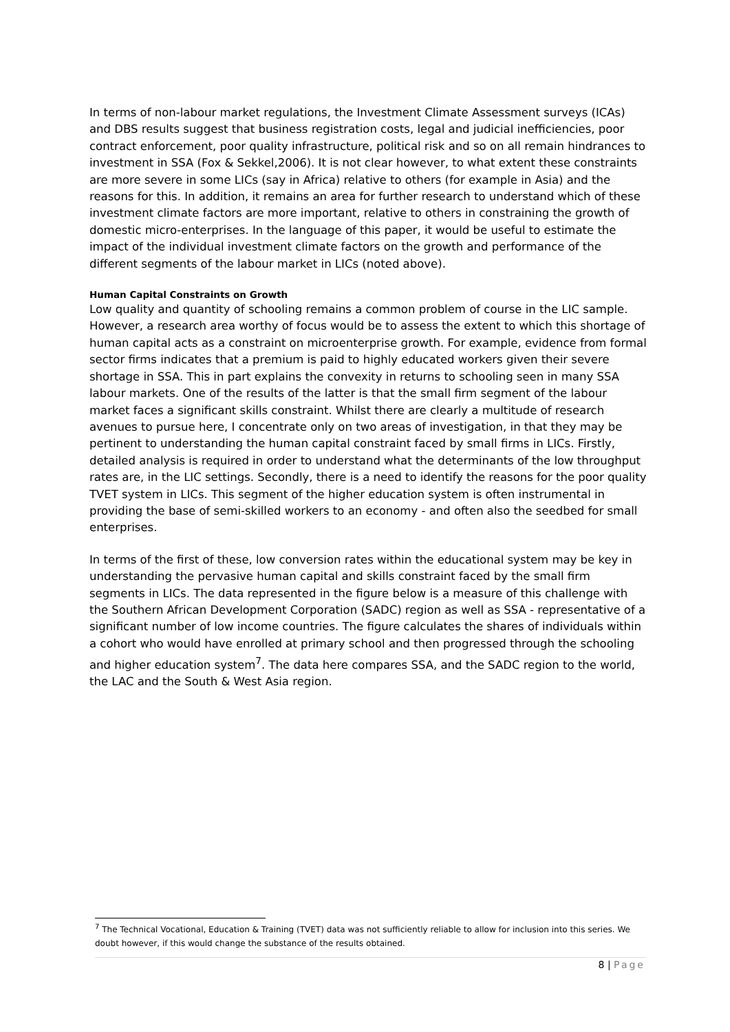In terms of non-labour market regulations, the Investment Climate Assessment surveys (ICAs) and DBS results suggest that business registration costs, legal and judicial inefficiencies, poor contract enforcement, poor quality infrastructure, political risk and so on all remain hindrances to investment in SSA (Fox & Sekkel,2006). It is not clear however, to what extent these constraints are more severe in some LICs (say in Africa) relative to others (for example in Asia) and the reasons for this. In addition, it remains an area for further research to understand which of these investment climate factors are more important, relative to others in constraining the growth of domestic micro-enterprises. In the language of this paper, it would be useful to estimate the impact of the individual investment climate factors on the growth and performance of the different segments of the labour market in LICs (noted above).
Human Capital Constraints on Growth
Low quality and quantity of schooling remains a common problem of course in the LIC sample. However, a research area worthy of focus would be to assess the extent to which this shortage of human capital acts as a constraint on microenterprise growth. For example, evidence from formal sector firms indicates that a premium is paid to highly educated workers given their severe shortage in SSA. This in part explains the convexity in returns to schooling seen in many SSA labour markets. One of the results of the latter is that the small firm segment of the labour market faces a significant skills constraint. Whilst there are clearly a multitude of research avenues to pursue here, I concentrate only on two areas of investigation, in that they may be pertinent to understanding the human capital constraint faced by small firms in LICs. Firstly, detailed analysis is required in order to understand what the determinants of the low throughput rates are, in the LIC settings. Secondly, there is a need to identify the reasons for the poor quality TVET system in LICs. This segment of the higher education system is often instrumental in providing the base of semi-skilled workers to an economy - and often also the seedbed for small enterprises.
In terms of the first of these, low conversion rates within the educational system may be key in understanding the pervasive human capital and skills constraint faced by the small firm segments in LICs. The data represented in the figure below is a measure of this challenge with the Southern African Development Corporation (SADC) region as well as SSA - representative of a significant number of low income countries. The figure calculates the shares of individuals within a cohort who would have enrolled at primary school and then progressed through the schooling and higher education system<sup>7</sup>. The data here compares SSA, and the SADC region to the world, the LAC and the South & West Asia region.
<sup>7</sup> The Technical Vocational, Education & Training (TVET) data was not sufficiently reliable to allow for inclusion into this series. We doubt however, if this would change the substance of the results obtained.
8 | Page